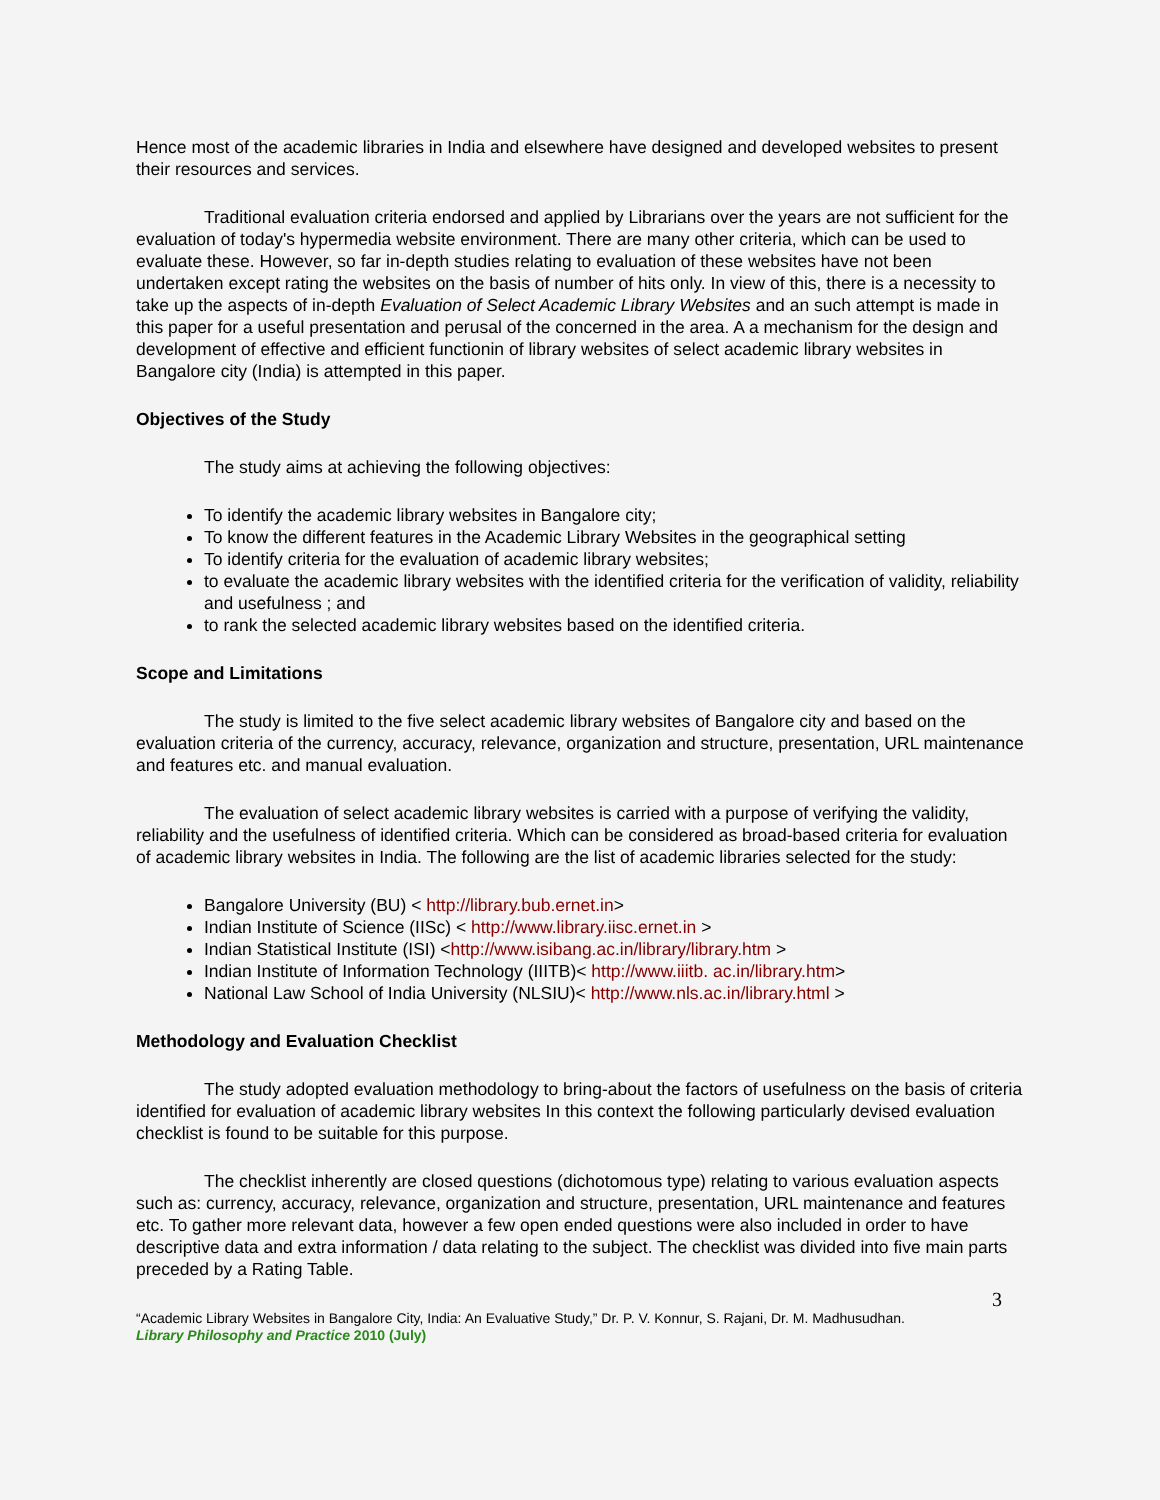Hence most of the academic libraries in India and elsewhere have designed and developed websites to present their resources and services.
Traditional evaluation criteria endorsed and applied by Librarians over the years are not sufficient for the evaluation of today's hypermedia website environment. There are many other criteria, which can be used to evaluate these. However, so far in-depth studies relating to evaluation of these websites have not been undertaken except rating the websites on the basis of number of hits only. In view of this, there is a necessity to take up the aspects of in-depth Evaluation of Select Academic Library Websites and an such attempt is made in this paper for a useful presentation and perusal of the concerned in the area. A a mechanism for the design and development of effective and efficient functionin of library websites of select academic library websites in Bangalore city (India) is attempted in this paper.
Objectives of the Study
The study aims at achieving the following objectives:
To identify the academic library websites in Bangalore city;
To know the different features in the Academic Library Websites in the geographical setting
To identify criteria for the evaluation of academic library websites;
to evaluate the academic library websites with the identified criteria for the verification of validity, reliability and usefulness ; and
to rank the selected academic library websites based on the identified criteria.
Scope and Limitations
The study is limited to the five select academic library websites of Bangalore city and based on the evaluation criteria of the currency, accuracy, relevance, organization and structure, presentation, URL maintenance and features etc. and manual evaluation.
The evaluation of select academic library websites is carried with a purpose of verifying the validity, reliability and the usefulness of identified criteria. Which can be considered as broad-based criteria for evaluation of academic library websites in India. The following are the list of academic libraries selected for the study:
Bangalore University (BU) < http://library.bub.ernet.in>
Indian Institute of Science (IISc) < http://www.library.iisc.ernet.in >
Indian Statistical Institute (ISI) <http://www.isibang.ac.in/library/library.htm >
Indian Institute of Information Technology (IIITB)< http://www.iiitb. ac.in/library.htm>
National Law School of India University (NLSIU)< http://www.nls.ac.in/library.html >
Methodology and Evaluation Checklist
The study adopted evaluation methodology to bring-about the factors of usefulness on the basis of criteria identified for evaluation of academic library websites In this context the following particularly devised evaluation checklist is found to be suitable for this purpose.
The checklist inherently are closed questions (dichotomous type) relating to various evaluation aspects such as: currency, accuracy, relevance, organization and structure, presentation, URL maintenance and features etc. To gather more relevant data, however a few open ended questions were also included in order to have descriptive data and extra information / data relating to the subject. The checklist was divided into five main parts preceded by a Rating Table.
3
“Academic Library Websites in Bangalore City, India: An Evaluative Study,” Dr. P. V. Konnur, S. Rajani, Dr. M. Madhusudhan.
Library Philosophy and Practice 2010 (July)